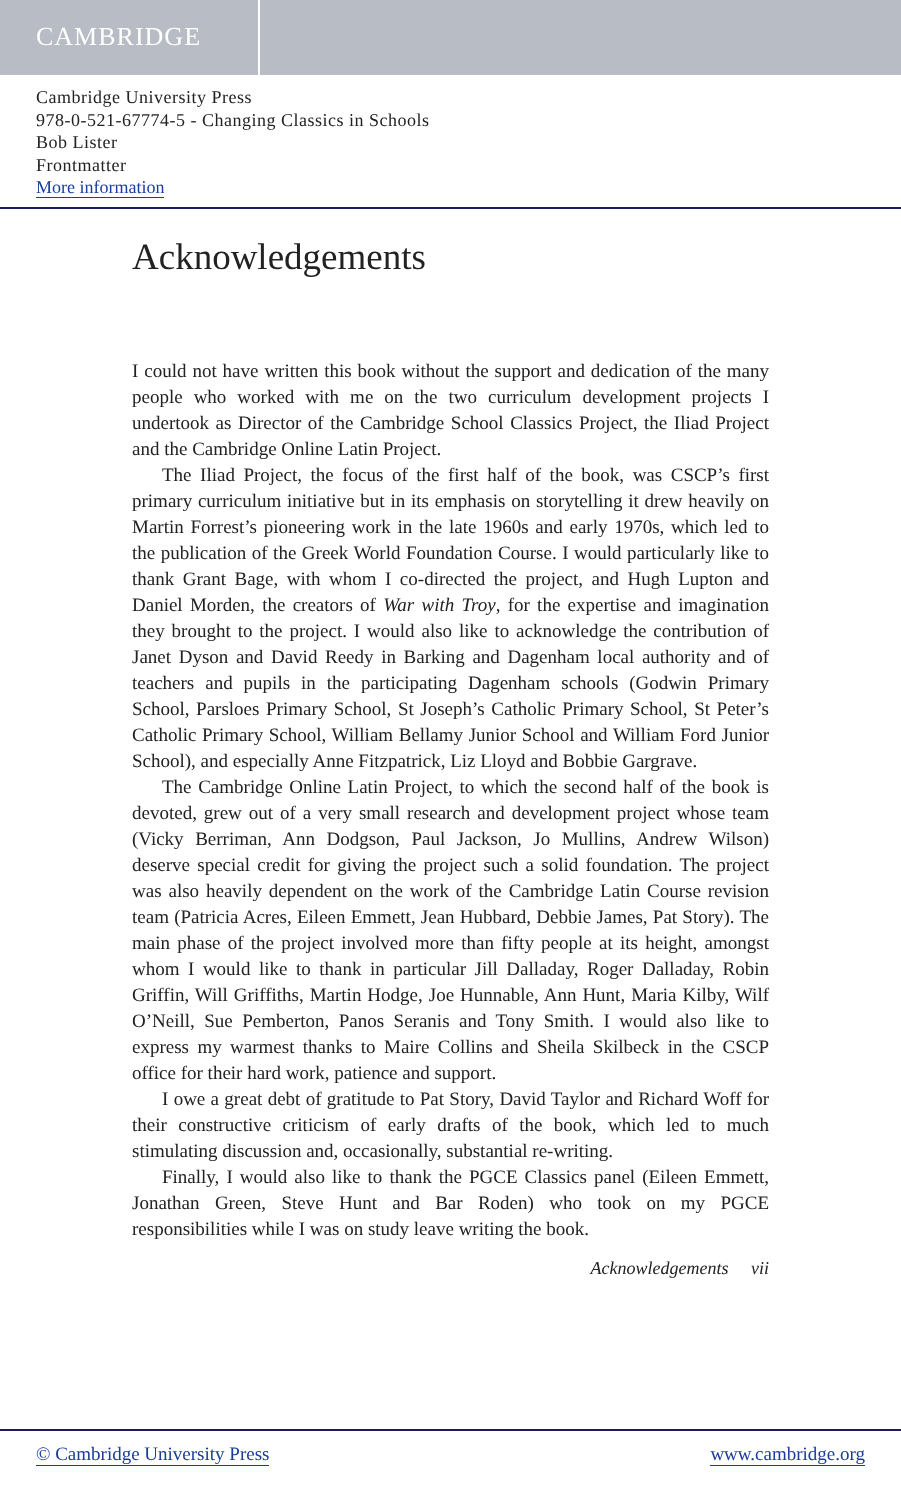CAMBRIDGE
Cambridge University Press
978-0-521-67774-5 - Changing Classics in Schools
Bob Lister
Frontmatter
More information
Acknowledgements
I could not have written this book without the support and dedication of the many people who worked with me on the two curriculum development projects I undertook as Director of the Cambridge School Classics Project, the Iliad Project and the Cambridge Online Latin Project.
The Iliad Project, the focus of the first half of the book, was CSCP’s first primary curriculum initiative but in its emphasis on storytelling it drew heavily on Martin Forrest’s pioneering work in the late 1960s and early 1970s, which led to the publication of the Greek World Foundation Course. I would particularly like to thank Grant Bage, with whom I co-directed the project, and Hugh Lupton and Daniel Morden, the creators of War with Troy, for the expertise and imagination they brought to the project. I would also like to acknowledge the contribution of Janet Dyson and David Reedy in Barking and Dagenham local authority and of teachers and pupils in the participating Dagenham schools (Godwin Primary School, Parsloes Primary School, St Joseph’s Catholic Primary School, St Peter’s Catholic Primary School, William Bellamy Junior School and William Ford Junior School), and especially Anne Fitzpatrick, Liz Lloyd and Bobbie Gargrave.
The Cambridge Online Latin Project, to which the second half of the book is devoted, grew out of a very small research and development project whose team (Vicky Berriman, Ann Dodgson, Paul Jackson, Jo Mullins, Andrew Wilson) deserve special credit for giving the project such a solid foundation. The project was also heavily dependent on the work of the Cambridge Latin Course revision team (Patricia Acres, Eileen Emmett, Jean Hubbard, Debbie James, Pat Story). The main phase of the project involved more than fifty people at its height, amongst whom I would like to thank in particular Jill Dalladay, Roger Dalladay, Robin Griffin, Will Griffiths, Martin Hodge, Joe Hunnable, Ann Hunt, Maria Kilby, Wilf O’Neill, Sue Pemberton, Panos Seranis and Tony Smith. I would also like to express my warmest thanks to Maire Collins and Sheila Skilbeck in the CSCP office for their hard work, patience and support.
I owe a great debt of gratitude to Pat Story, David Taylor and Richard Woff for their constructive criticism of early drafts of the book, which led to much stimulating discussion and, occasionally, substantial re-writing.
Finally, I would also like to thank the PGCE Classics panel (Eileen Emmett, Jonathan Green, Steve Hunt and Bar Roden) who took on my PGCE responsibilities while I was on study leave writing the book.
Acknowledgements vii
© Cambridge University Press www.cambridge.org